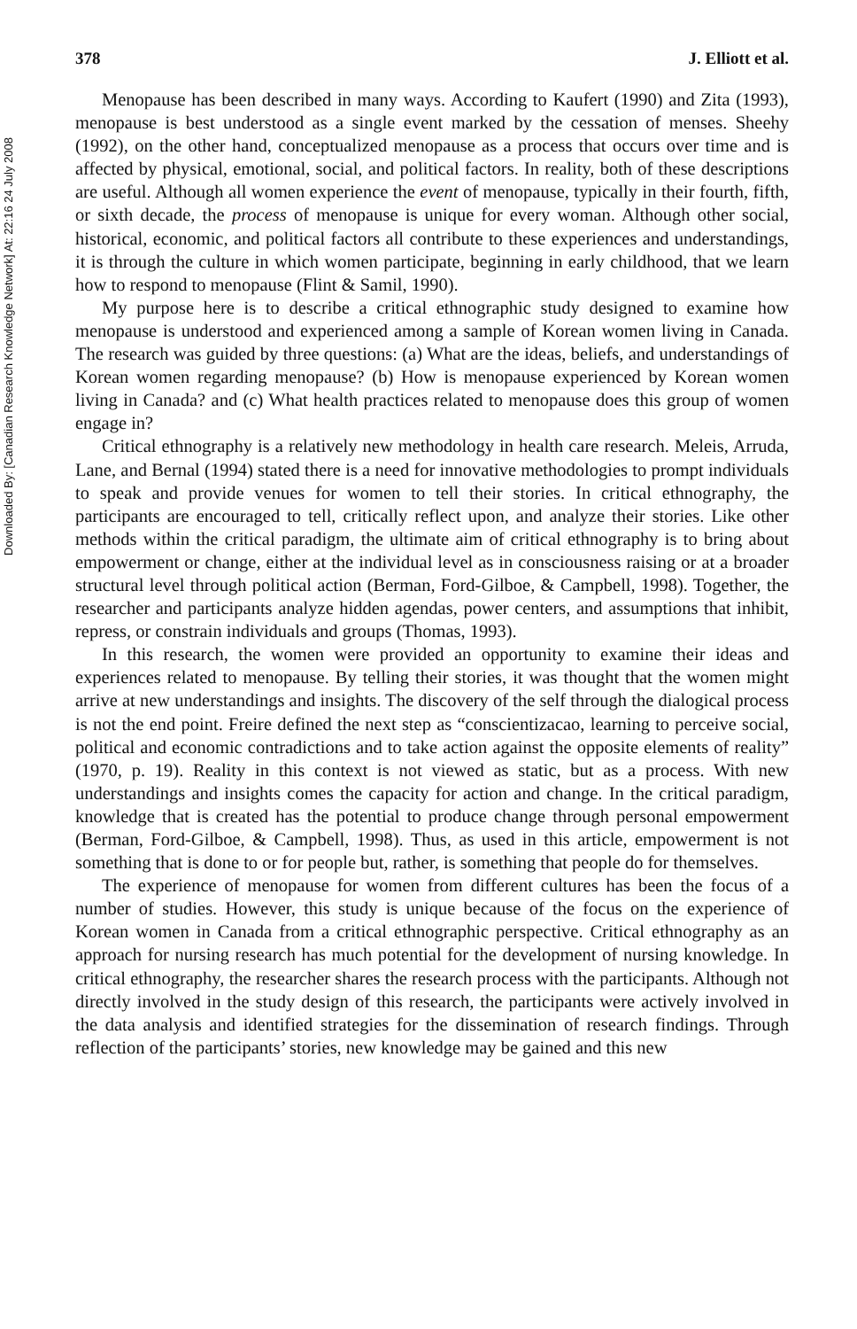Downloaded By: [Canadian Research Knowledge Network] At: 22:16 24 July 2008
378 J. Elliott et al.
Menopause has been described in many ways. According to Kaufert (1990) and Zita (1993), menopause is best understood as a single event marked by the cessation of menses. Sheehy (1992), on the other hand, conceptualized menopause as a process that occurs over time and is affected by physical, emotional, social, and political factors. In reality, both of these descriptions are useful. Although all women experience the event of menopause, typically in their fourth, fifth, or sixth decade, the process of menopause is unique for every woman. Although other social, historical, economic, and political factors all contribute to these experiences and understandings, it is through the culture in which women participate, beginning in early childhood, that we learn how to respond to menopause (Flint & Samil, 1990).
My purpose here is to describe a critical ethnographic study designed to examine how menopause is understood and experienced among a sample of Korean women living in Canada. The research was guided by three questions: (a) What are the ideas, beliefs, and understandings of Korean women regarding menopause? (b) How is menopause experienced by Korean women living in Canada? and (c) What health practices related to menopause does this group of women engage in?
Critical ethnography is a relatively new methodology in health care research. Meleis, Arruda, Lane, and Bernal (1994) stated there is a need for innovative methodologies to prompt individuals to speak and provide venues for women to tell their stories. In critical ethnography, the participants are encouraged to tell, critically reflect upon, and analyze their stories. Like other methods within the critical paradigm, the ultimate aim of critical ethnography is to bring about empowerment or change, either at the individual level as in consciousness raising or at a broader structural level through political action (Berman, Ford-Gilboe, & Campbell, 1998). Together, the researcher and participants analyze hidden agendas, power centers, and assumptions that inhibit, repress, or constrain individuals and groups (Thomas, 1993).
In this research, the women were provided an opportunity to examine their ideas and experiences related to menopause. By telling their stories, it was thought that the women might arrive at new understandings and insights. The discovery of the self through the dialogical process is not the end point. Freire defined the next step as “conscientizacao, learning to perceive social, political and economic contradictions and to take action against the opposite elements of reality” (1970, p. 19). Reality in this context is not viewed as static, but as a process. With new understandings and insights comes the capacity for action and change. In the critical paradigm, knowledge that is created has the potential to produce change through personal empowerment (Berman, Ford-Gilboe, & Campbell, 1998). Thus, as used in this article, empowerment is not something that is done to or for people but, rather, is something that people do for themselves.
The experience of menopause for women from different cultures has been the focus of a number of studies. However, this study is unique because of the focus on the experience of Korean women in Canada from a critical ethnographic perspective. Critical ethnography as an approach for nursing research has much potential for the development of nursing knowledge. In critical ethnography, the researcher shares the research process with the participants. Although not directly involved in the study design of this research, the participants were actively involved in the data analysis and identified strategies for the dissemination of research findings. Through reflection of the participants’ stories, new knowledge may be gained and this new